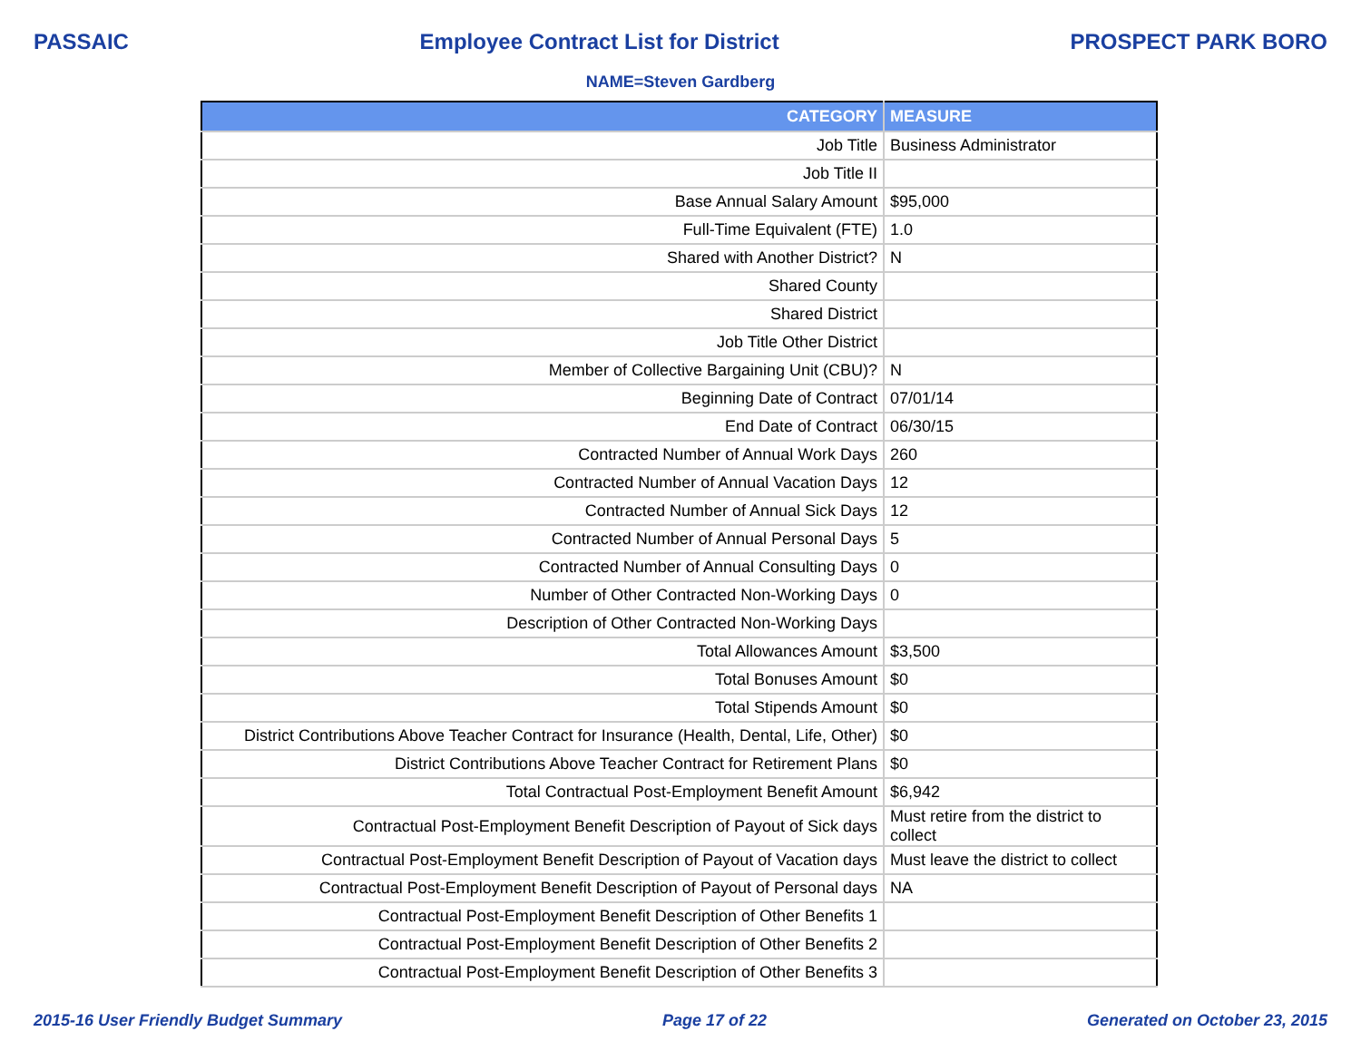PASSAIC Employee Contract List for District PROSPECT PARK BORO
NAME=Steven Gardberg
| CATEGORY | MEASURE |
| --- | --- |
| Job Title | Business Administrator |
| Job Title II | |
| Base Annual Salary Amount | $95,000 |
| Full-Time Equivalent (FTE) | 1.0 |
| Shared with Another District? | N |
| Shared County | |
| Shared District | |
| Job Title Other District | |
| Member of Collective Bargaining Unit (CBU)? | N |
| Beginning Date of Contract | 07/01/14 |
| End Date of Contract | 06/30/15 |
| Contracted Number of Annual Work Days | 260 |
| Contracted Number of Annual Vacation Days | 12 |
| Contracted Number of Annual Sick Days | 12 |
| Contracted Number of Annual Personal Days | 5 |
| Contracted Number of Annual Consulting Days | 0 |
| Number of Other Contracted Non-Working Days | 0 |
| Description of Other Contracted Non-Working Days | |
| Total Allowances Amount | $3,500 |
| Total Bonuses Amount | $0 |
| Total Stipends Amount | $0 |
| District Contributions Above Teacher Contract for Insurance (Health, Dental, Life, Other) | $0 |
| District Contributions Above Teacher Contract for Retirement Plans | $0 |
| Total Contractual Post-Employment Benefit Amount | $6,942 |
| Contractual Post-Employment Benefit Description of Payout of Sick days | Must retire from the district to collect |
| Contractual Post-Employment Benefit Description of Payout of Vacation days | Must leave the district to collect |
| Contractual Post-Employment Benefit Description of Payout of Personal days | NA |
| Contractual Post-Employment Benefit Description of Other Benefits 1 | |
| Contractual Post-Employment Benefit Description of Other Benefits 2 | |
| Contractual Post-Employment Benefit Description of Other Benefits 3 | |
2015-16 User Friendly Budget Summary Page 17 of 22 Generated on October 23, 2015